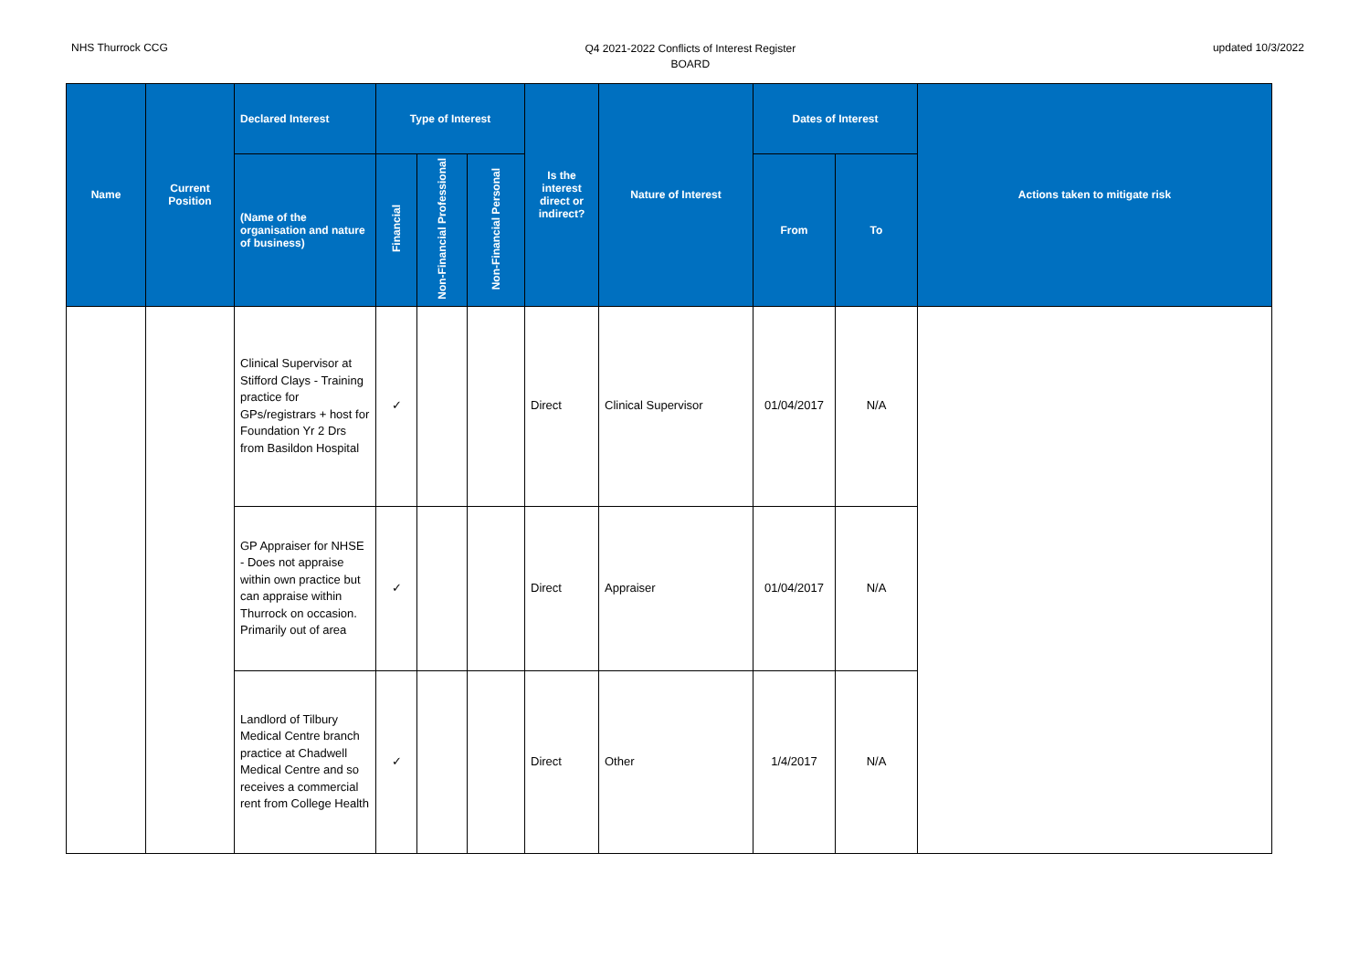NHS Thurrock CCG
Q4 2021-2022 Conflicts of Interest Register
BOARD
updated 10/3/2022
| Name | Current Position | Declared Interest | Type of Interest | | | Is the interest direct or indirect? | Nature of Interest | Dates of Interest | | Actions taken to mitigate risk |
| --- | --- | --- | --- | --- | --- | --- | --- | --- | --- | --- |
| | | (Name of the organisation and nature of business) | Financial | Non-Financial Professional | Non-Financial Personal | | | From | To | |
| | | Clinical Supervisor at Stifford Clays - Training practice for GPs/registrars + host for Foundation Yr 2 Drs from Basildon Hospital | ✓ | | | Direct | Clinical Supervisor | 01/04/2017 | N/A | |
| | | GP Appraiser for NHSE - Does not appraise within own practice but can appraise within Thurrock on occasion. Primarily out of area | ✓ | | | Direct | Appraiser | 01/04/2017 | N/A | |
| | | Landlord of Tilbury Medical Centre branch practice at Chadwell Medical Centre and so receives a commercial rent from College Health | ✓ | | | Direct | Other | 1/4/2017 | N/A | |